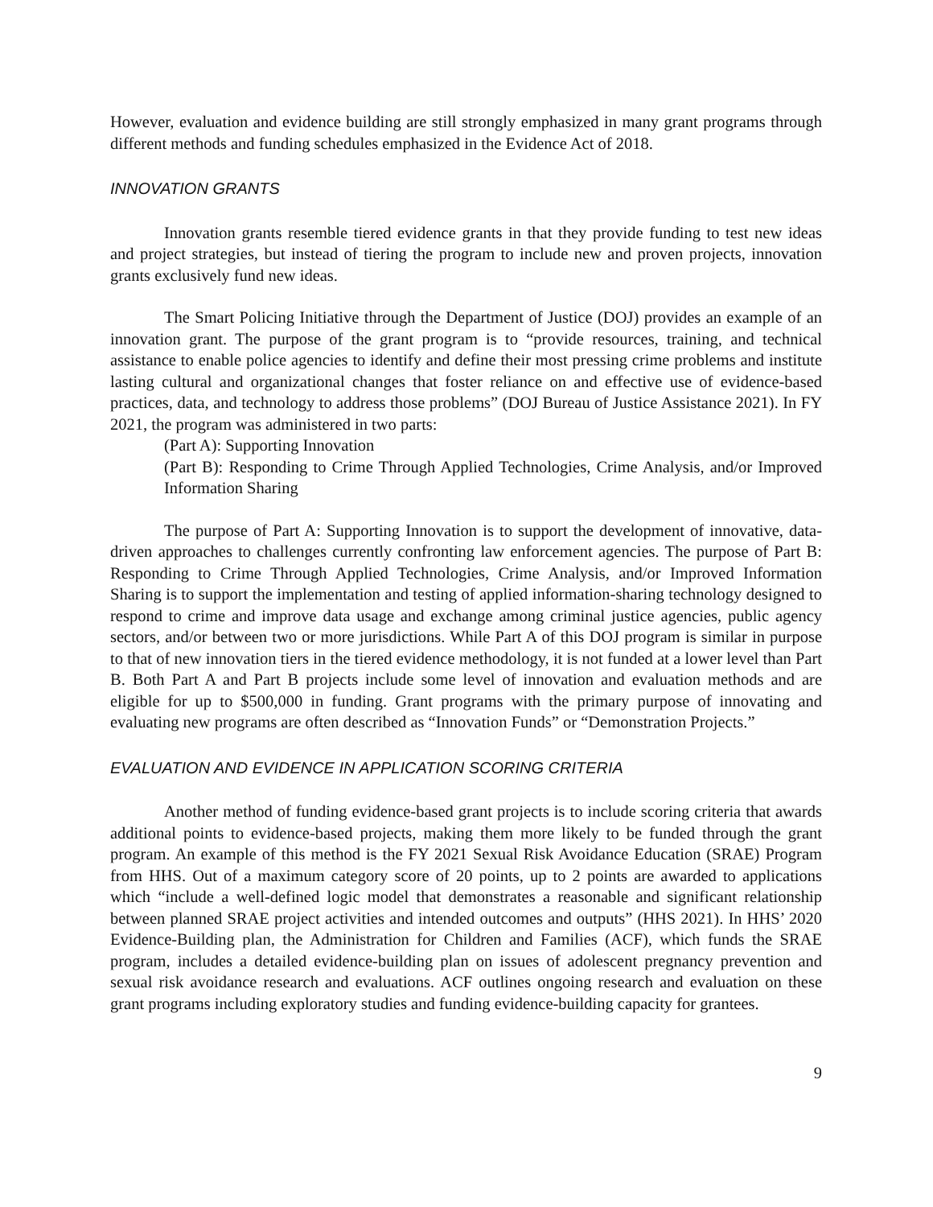However, evaluation and evidence building are still strongly emphasized in many grant programs through different methods and funding schedules emphasized in the Evidence Act of 2018.
INNOVATION GRANTS
Innovation grants resemble tiered evidence grants in that they provide funding to test new ideas and project strategies, but instead of tiering the program to include new and proven projects, innovation grants exclusively fund new ideas.
The Smart Policing Initiative through the Department of Justice (DOJ) provides an example of an innovation grant. The purpose of the grant program is to “provide resources, training, and technical assistance to enable police agencies to identify and define their most pressing crime problems and institute lasting cultural and organizational changes that foster reliance on and effective use of evidence-based practices, data, and technology to address those problems” (DOJ Bureau of Justice Assistance 2021). In FY 2021, the program was administered in two parts:
(Part A): Supporting Innovation
(Part B): Responding to Crime Through Applied Technologies, Crime Analysis, and/or Improved Information Sharing
The purpose of Part A: Supporting Innovation is to support the development of innovative, data-driven approaches to challenges currently confronting law enforcement agencies. The purpose of Part B: Responding to Crime Through Applied Technologies, Crime Analysis, and/or Improved Information Sharing is to support the implementation and testing of applied information-sharing technology designed to respond to crime and improve data usage and exchange among criminal justice agencies, public agency sectors, and/or between two or more jurisdictions. While Part A of this DOJ program is similar in purpose to that of new innovation tiers in the tiered evidence methodology, it is not funded at a lower level than Part B. Both Part A and Part B projects include some level of innovation and evaluation methods and are eligible for up to $500,000 in funding. Grant programs with the primary purpose of innovating and evaluating new programs are often described as “Innovation Funds” or “Demonstration Projects.”
EVALUATION AND EVIDENCE IN APPLICATION SCORING CRITERIA
Another method of funding evidence-based grant projects is to include scoring criteria that awards additional points to evidence-based projects, making them more likely to be funded through the grant program. An example of this method is the FY 2021 Sexual Risk Avoidance Education (SRAE) Program from HHS. Out of a maximum category score of 20 points, up to 2 points are awarded to applications which “include a well-defined logic model that demonstrates a reasonable and significant relationship between planned SRAE project activities and intended outcomes and outputs” (HHS 2021). In HHS’ 2020 Evidence-Building plan, the Administration for Children and Families (ACF), which funds the SRAE program, includes a detailed evidence-building plan on issues of adolescent pregnancy prevention and sexual risk avoidance research and evaluations. ACF outlines ongoing research and evaluation on these grant programs including exploratory studies and funding evidence-building capacity for grantees.
9